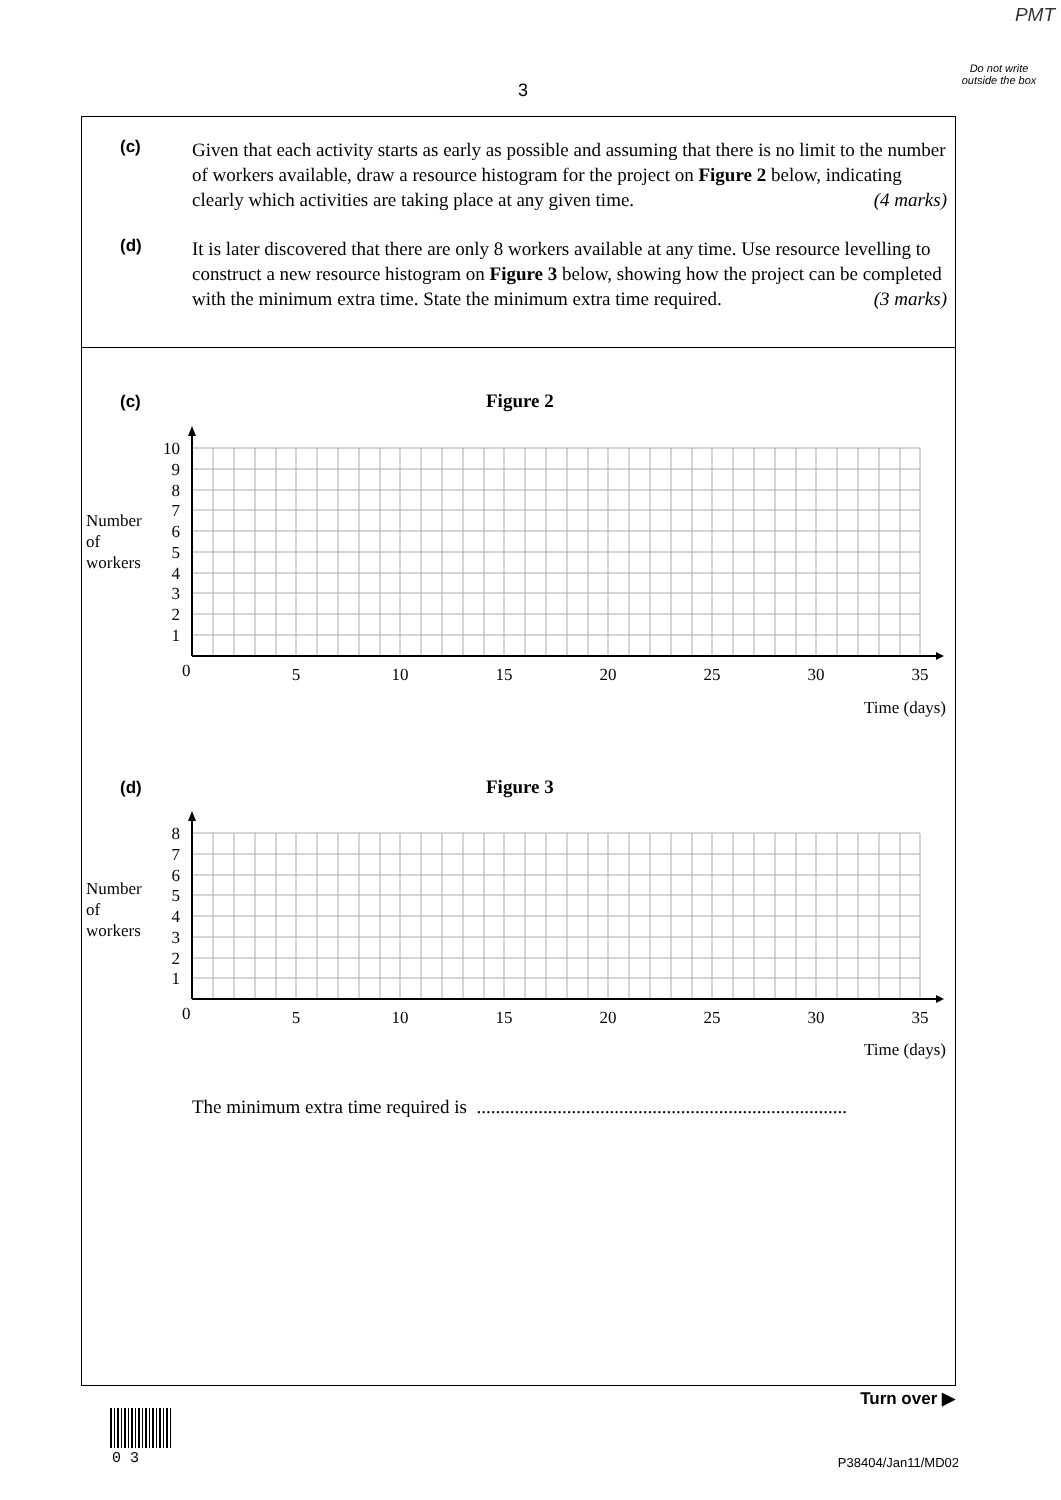PMT
Do not write outside the box
3
(c)
Given that each activity starts as early as possible and assuming that there is no limit to the number of workers available, draw a resource histogram for the project on Figure 2 below, indicating clearly which activities are taking place at any given time. (4 marks)
(d)
It is later discovered that there are only 8 workers available at any time. Use resource levelling to construct a new resource histogram on Figure 3 below, showing how the project can be completed with the minimum extra time. State the minimum extra time required. (3 marks)
(c) Figure 2
Number
of
workers
10
9
8
7
6
5
4
3
2
1
0
5
10
15
20
25
30
35
Time (days)
(d) Figure 3
Number
of
workers
8
7
6
5
4
3
2
1
0
5
10
15
20
25
30
35
Time (days)
The minimum extra time required is ..............................................................................
Turn over ▶
0 3 P38404/Jan11/MD02